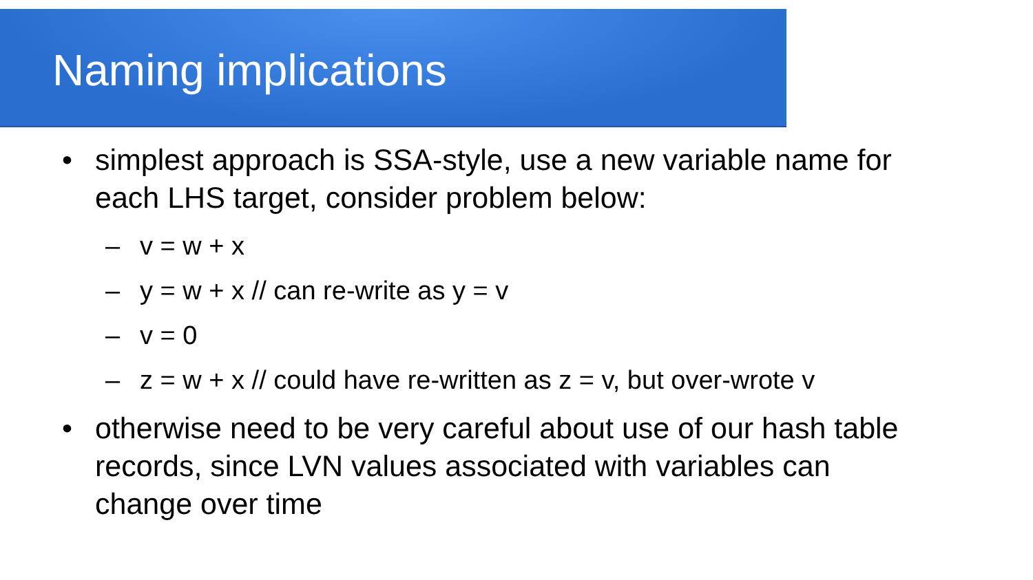Naming implications
• simplest approach is SSA-style, use a new variable name for each LHS target, consider problem below:
– v = w + x
– y = w + x // can re-write as y = v
– v = 0
– z = w + x // could have re-written as z = v, but over-wrote v
• otherwise need to be very careful about use of our hash table records, since LVN values associated with variables can change over time